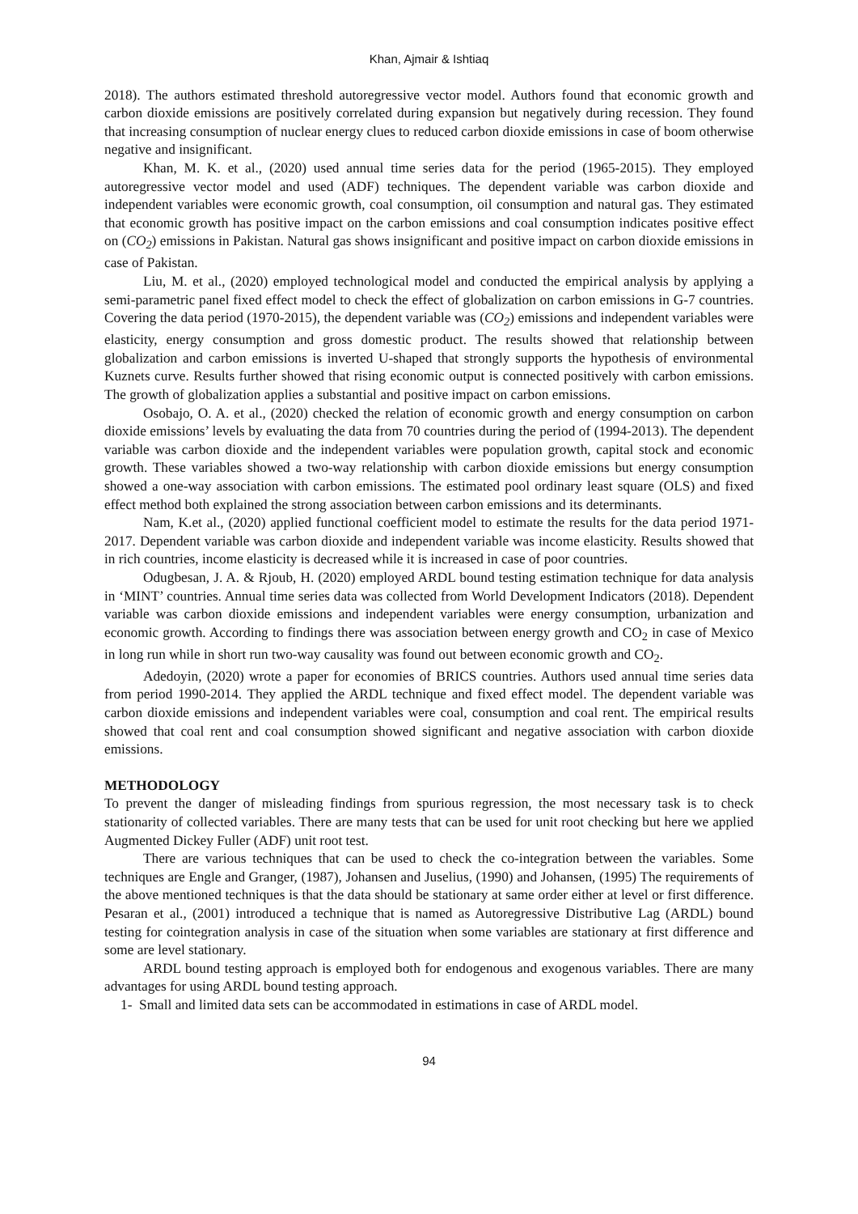Khan, Ajmair & Ishtiaq
2018). The authors estimated threshold autoregressive vector model. Authors found that economic growth and carbon dioxide emissions are positively correlated during expansion but negatively during recession. They found that increasing consumption of nuclear energy clues to reduced carbon dioxide emissions in case of boom otherwise negative and insignificant.
Khan, M. K. et al., (2020) used annual time series data for the period (1965-2015). They employed autoregressive vector model and used (ADF) techniques. The dependent variable was carbon dioxide and independent variables were economic growth, coal consumption, oil consumption and natural gas. They estimated that economic growth has positive impact on the carbon emissions and coal consumption indicates positive effect on (CO<sub>2</sub>) emissions in Pakistan. Natural gas shows insignificant and positive impact on carbon dioxide emissions in case of Pakistan.
Liu, M. et al., (2020) employed technological model and conducted the empirical analysis by applying a semi-parametric panel fixed effect model to check the effect of globalization on carbon emissions in G-7 countries. Covering the data period (1970-2015), the dependent variable was (CO<sub>2</sub>) emissions and independent variables were elasticity, energy consumption and gross domestic product. The results showed that relationship between globalization and carbon emissions is inverted U-shaped that strongly supports the hypothesis of environmental Kuznets curve. Results further showed that rising economic output is connected positively with carbon emissions. The growth of globalization applies a substantial and positive impact on carbon emissions.
Osobajo, O. A. et al., (2020) checked the relation of economic growth and energy consumption on carbon dioxide emissions’ levels by evaluating the data from 70 countries during the period of (1994-2013). The dependent variable was carbon dioxide and the independent variables were population growth, capital stock and economic growth. These variables showed a two-way relationship with carbon dioxide emissions but energy consumption showed a one-way association with carbon emissions. The estimated pool ordinary least square (OLS) and fixed effect method both explained the strong association between carbon emissions and its determinants.
Nam, K.et al., (2020) applied functional coefficient model to estimate the results for the data period 1971-2017. Dependent variable was carbon dioxide and independent variable was income elasticity. Results showed that in rich countries, income elasticity is decreased while it is increased in case of poor countries.
Odugbesan, J. A. & Rjoub, H. (2020) employed ARDL bound testing estimation technique for data analysis in ‘MINT’ countries. Annual time series data was collected from World Development Indicators (2018). Dependent variable was carbon dioxide emissions and independent variables were energy consumption, urbanization and economic growth. According to findings there was association between energy growth and CO<sub>2</sub> in case of Mexico in long run while in short run two-way causality was found out between economic growth and CO<sub>2</sub>.
Adedoyin, (2020) wrote a paper for economies of BRICS countries. Authors used annual time series data from period 1990-2014. They applied the ARDL technique and fixed effect model. The dependent variable was carbon dioxide emissions and independent variables were coal, consumption and coal rent. The empirical results showed that coal rent and coal consumption showed significant and negative association with carbon dioxide emissions.
METHODOLOGY
To prevent the danger of misleading findings from spurious regression, the most necessary task is to check stationarity of collected variables. There are many tests that can be used for unit root checking but here we applied Augmented Dickey Fuller (ADF) unit root test.
There are various techniques that can be used to check the co-integration between the variables. Some techniques are Engle and Granger, (1987), Johansen and Juselius, (1990) and Johansen, (1995) The requirements of the above mentioned techniques is that the data should be stationary at same order either at level or first difference. Pesaran et al., (2001) introduced a technique that is named as Autoregressive Distributive Lag (ARDL) bound testing for cointegration analysis in case of the situation when some variables are stationary at first difference and some are level stationary.
ARDL bound testing approach is employed both for endogenous and exogenous variables. There are many advantages for using ARDL bound testing approach.
1- Small and limited data sets can be accommodated in estimations in case of ARDL model.
94